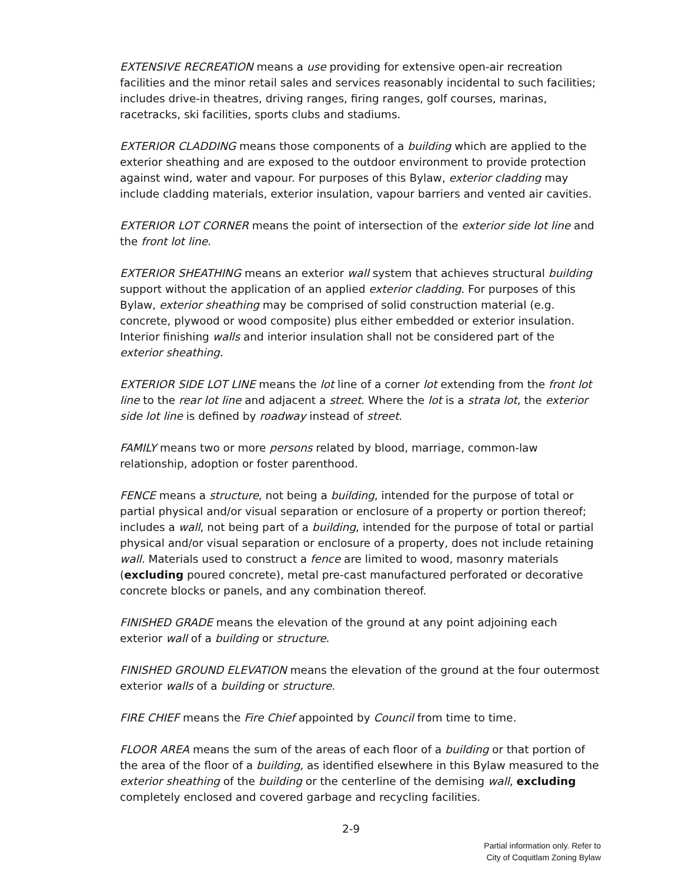EXTENSIVE RECREATION means a use providing for extensive open-air recreation facilities and the minor retail sales and services reasonably incidental to such facilities; includes drive-in theatres, driving ranges, firing ranges, golf courses, marinas, racetracks, ski facilities, sports clubs and stadiums.
EXTERIOR CLADDING means those components of a building which are applied to the exterior sheathing and are exposed to the outdoor environment to provide protection against wind, water and vapour. For purposes of this Bylaw, exterior cladding may include cladding materials, exterior insulation, vapour barriers and vented air cavities.
EXTERIOR LOT CORNER means the point of intersection of the exterior side lot line and the front lot line.
EXTERIOR SHEATHING means an exterior wall system that achieves structural building support without the application of an applied exterior cladding. For purposes of this Bylaw, exterior sheathing may be comprised of solid construction material (e.g. concrete, plywood or wood composite) plus either embedded or exterior insulation. Interior finishing walls and interior insulation shall not be considered part of the exterior sheathing.
EXTERIOR SIDE LOT LINE means the lot line of a corner lot extending from the front lot line to the rear lot line and adjacent a street. Where the lot is a strata lot, the exterior side lot line is defined by roadway instead of street.
FAMILY means two or more persons related by blood, marriage, common-law relationship, adoption or foster parenthood.
FENCE means a structure, not being a building, intended for the purpose of total or partial physical and/or visual separation or enclosure of a property or portion thereof; includes a wall, not being part of a building, intended for the purpose of total or partial physical and/or visual separation or enclosure of a property, does not include retaining wall. Materials used to construct a fence are limited to wood, masonry materials (excluding poured concrete), metal pre-cast manufactured perforated or decorative concrete blocks or panels, and any combination thereof.
FINISHED GRADE means the elevation of the ground at any point adjoining each exterior wall of a building or structure.
FINISHED GROUND ELEVATION means the elevation of the ground at the four outermost exterior walls of a building or structure.
FIRE CHIEF means the Fire Chief appointed by Council from time to time.
FLOOR AREA means the sum of the areas of each floor of a building or that portion of the area of the floor of a building, as identified elsewhere in this Bylaw measured to the exterior sheathing of the building or the centerline of the demising wall, excluding completely enclosed and covered garbage and recycling facilities.
2-9
Partial information only. Refer to
City of Coquitlam Zoning Bylaw